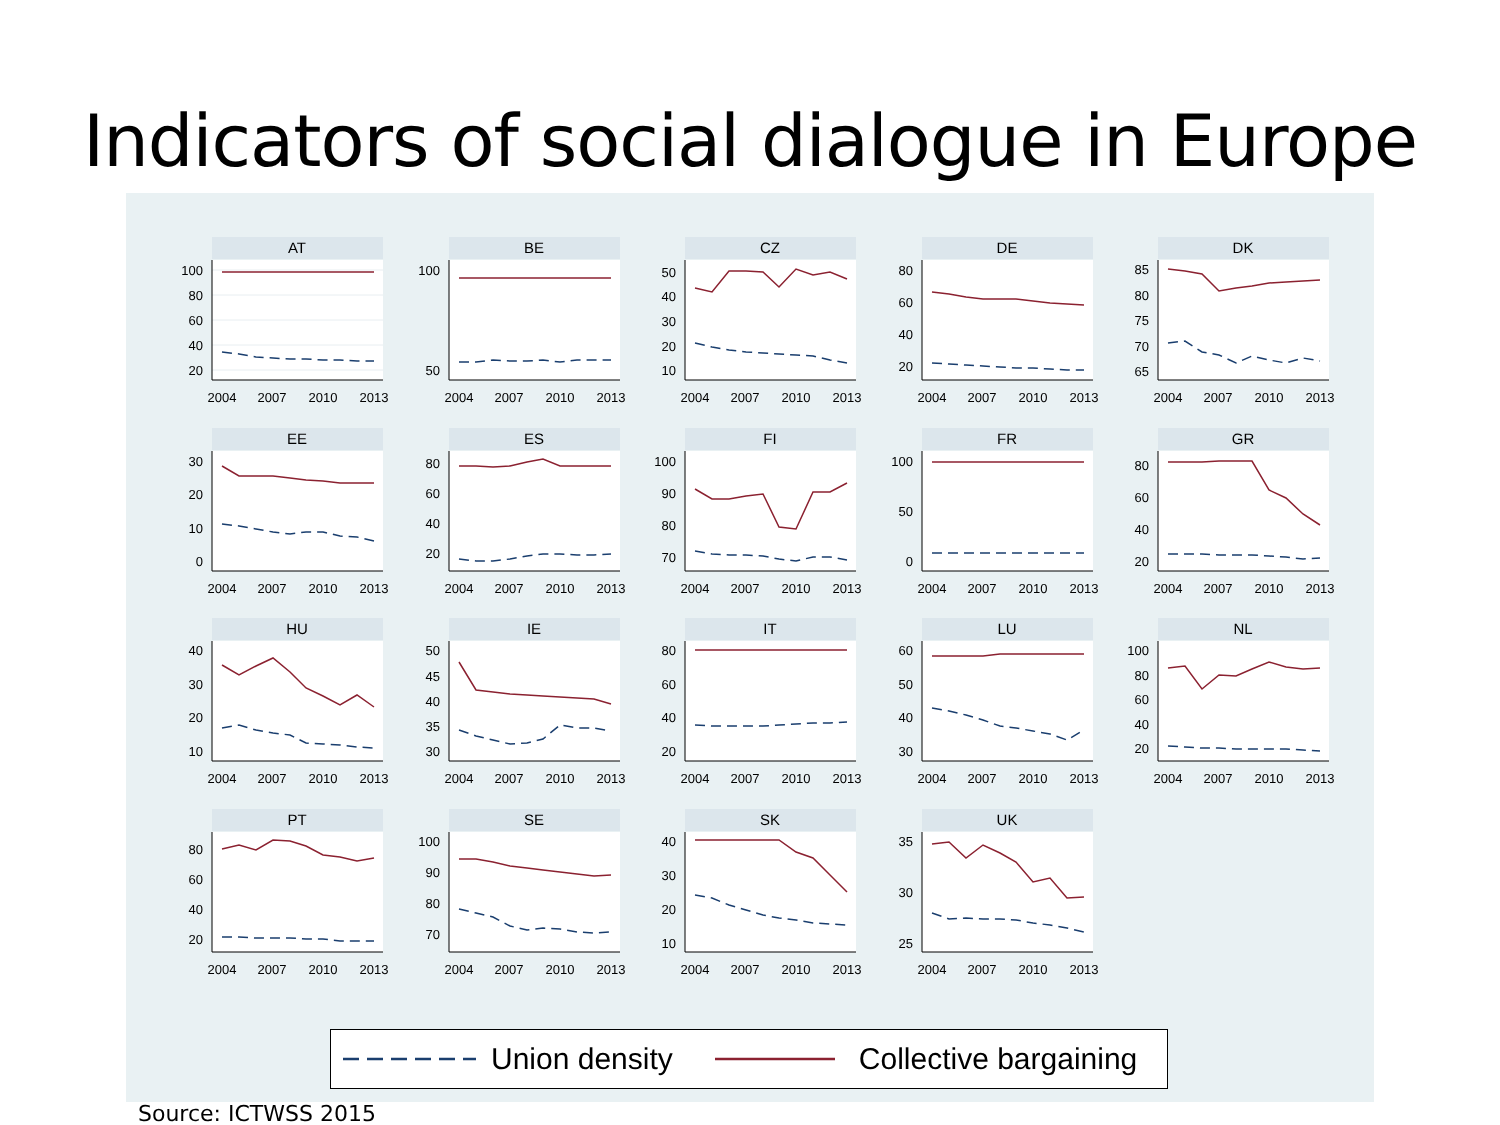Indicators of social dialogue in Europe
AT
100
80
60
40
20
2004
2007
2010
2013
BE
100
50
2004
2007
2010
2013
CZ
50
40
30
20
10
2004
2007
2010
2013
DE
80
60
40
20
2004
2007
2010
2013
DK
85
80
75
70
65
2004
2007
2010
2013
EE
30
20
10
0
2004
2007
2010
2013
ES
80
60
40
20
2004
2007
2010
2013
FI
100
90
80
70
2004
2007
2010
2013
FR
100
50
0
2004
2007
2010
2013
GR
80
60
40
20
2004
2007
2010
2013
HU
40
30
20
10
2004
2007
2010
2013
IE
50
45
40
35
30
2004
2007
2010
2013
IT
80
60
40
20
2004
2007
2010
2013
LU
60
50
40
30
2004
2007
2010
2013
NL
100
80
60
40
20
2004
2007
2010
2013
PT
80
60
40
20
2004
2007
2010
2013
SE
100
90
80
70
2004
2007
2010
2013
SK
40
30
20
10
2004
2007
2010
2013
UK
35
30
25
2004
2007
2010
2013
Union density Collective bargaining
Source: ICTWSS 2015